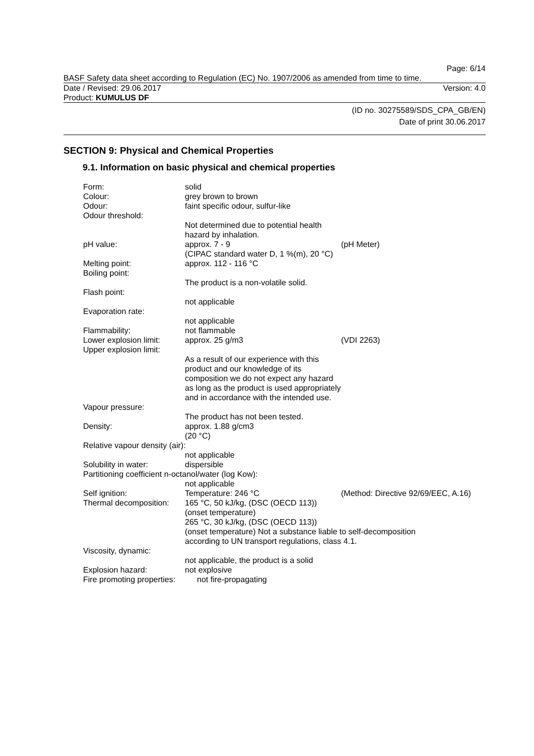Page: 6/14
BASF Safety data sheet according to Regulation (EC) No. 1907/2006 as amended from time to time.
Date / Revised: 29.06.2017 Version: 4.0
Product: KUMULUS DF
(ID no. 30275589/SDS_CPA_GB/EN)
Date of print 30.06.2017
SECTION 9: Physical and Chemical Properties
9.1. Information on basic physical and chemical properties
Form: solid
Colour: grey brown to brown
Odour: faint specific odour, sulfur-like
Odour threshold:
Not determined due to potential health hazard by inhalation.
pH value: approx. 7 - 9
(CIPAC standard water D, 1 %(m), 20 °C)
(pH Meter)
Melting point: approx. 112 - 116 °C
Boiling point:
The product is a non-volatile solid.
Flash point:
not applicable
Evaporation rate:
not applicable
Flammability: not flammable
Lower explosion limit:
approx. 25 g/m3 (VDI 2263)
Upper explosion limit:
As a result of our experience with this product and our knowledge of its composition we do not expect any hazard as long as the product is used appropriately and in accordance with the intended use.
Vapour pressure:
The product has not been tested.
Density: approx. 1.88 g/cm3
(20 °C)
Relative vapour density (air):
not applicable
Solubility in water: dispersible
Partitioning coefficient n-octanol/water (log Kow):
not applicable
Self ignition: Temperature: 246 °C (Method: Directive 92/69/EEC, A.16)
Thermal decomposition:
165 °C, 50 kJ/kg, (DSC (OECD 113))
(onset temperature)
265 °C, 30 kJ/kg, (DSC (OECD 113))
(onset temperature) Not a substance liable to self-decomposition
according to UN transport regulations, class 4.1.
Viscosity, dynamic:
not applicable, the product is a solid
Explosion hazard: not explosive
Fire promoting properties:
not fire-propagating